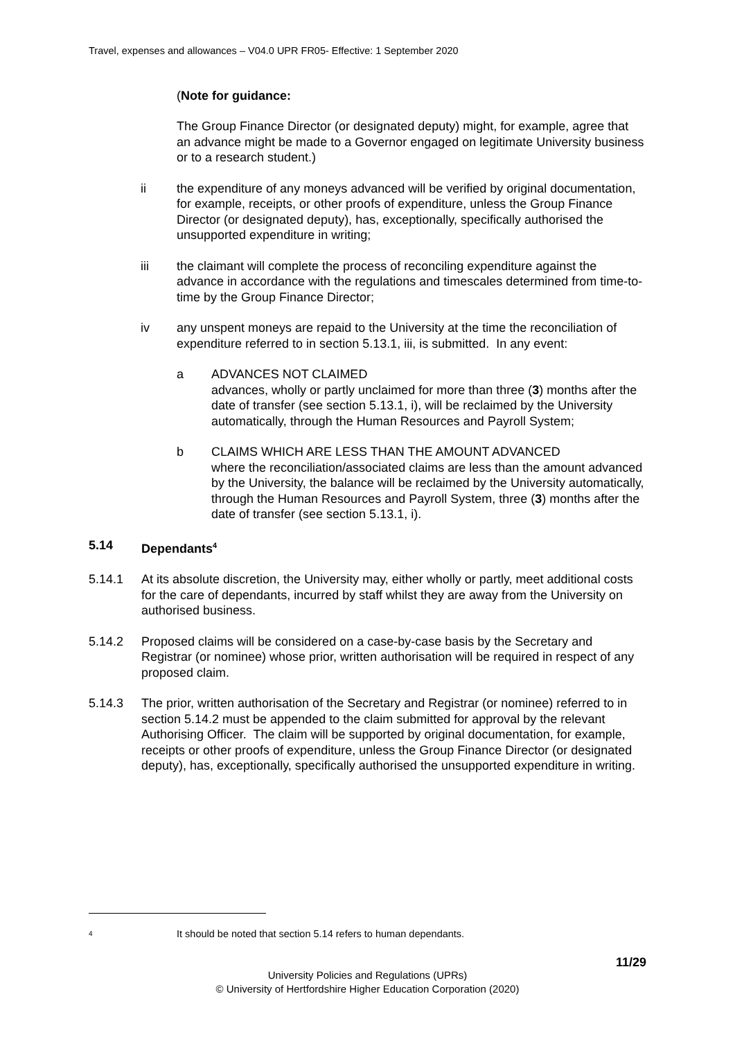Travel, expenses and allowances – V04.0 UPR FR05- Effective: 1 September 2020
(Note for guidance:
The Group Finance Director (or designated deputy) might, for example, agree that an advance might be made to a Governor engaged on legitimate University business or to a research student.)
ii the expenditure of any moneys advanced will be verified by original documentation, for example, receipts, or other proofs of expenditure, unless the Group Finance Director (or designated deputy), has, exceptionally, specifically authorised the unsupported expenditure in writing;
iii the claimant will complete the process of reconciling expenditure against the advance in accordance with the regulations and timescales determined from time-to-time by the Group Finance Director;
iv any unspent moneys are repaid to the University at the time the reconciliation of expenditure referred to in section 5.13.1, iii, is submitted. In any event:
a ADVANCES NOT CLAIMED
advances, wholly or partly unclaimed for more than three (3) months after the date of transfer (see section 5.13.1, i), will be reclaimed by the University automatically, through the Human Resources and Payroll System;
b CLAIMS WHICH ARE LESS THAN THE AMOUNT ADVANCED
where the reconciliation/associated claims are less than the amount advanced by the University, the balance will be reclaimed by the University automatically, through the Human Resources and Payroll System, three (3) months after the date of transfer (see section 5.13.1, i).
5.14 Dependants<sup>4</sup>
5.14.1 At its absolute discretion, the University may, either wholly or partly, meet additional costs for the care of dependants, incurred by staff whilst they are away from the University on authorised business.
5.14.2 Proposed claims will be considered on a case-by-case basis by the Secretary and Registrar (or nominee) whose prior, written authorisation will be required in respect of any proposed claim.
5.14.3 The prior, written authorisation of the Secretary and Registrar (or nominee) referred to in section 5.14.2 must be appended to the claim submitted for approval by the relevant Authorising Officer. The claim will be supported by original documentation, for example, receipts or other proofs of expenditure, unless the Group Finance Director (or designated deputy), has, exceptionally, specifically authorised the unsupported expenditure in writing.
<sup>4</sup> It should be noted that section 5.14 refers to human dependants.
11/29
University Policies and Regulations (UPRs)
© University of Hertfordshire Higher Education Corporation (2020)